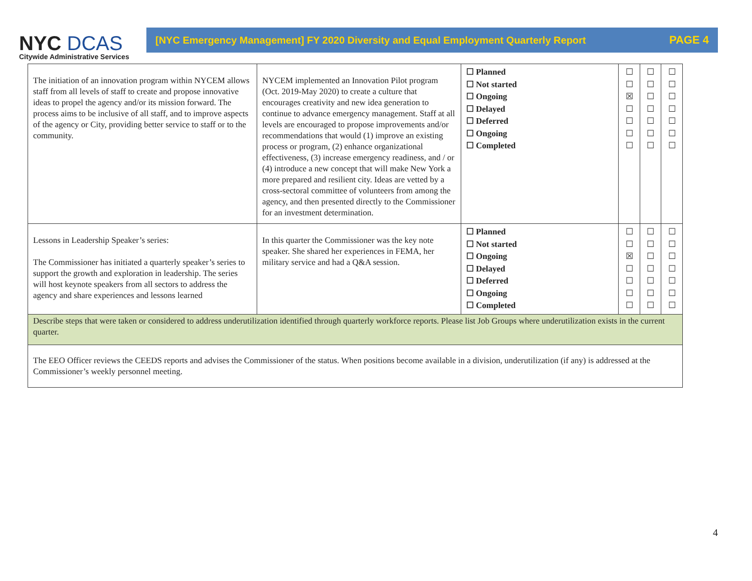NYC DCAS
Citywide Administrative Services
[NYC Emergency Management] FY 2020 Diversity and Equal Employment Quarterly Report PAGE 4
| The initiation of an innovation program within NYCEM allows staff from all levels of staff to create and propose innovative ideas to propel the agency and/or its mission forward. The process aims to be inclusive of all staff, and to improve aspects of the agency or City, providing better service to staff or to the community. | NYCEM implemented an Innovation Pilot program (Oct. 2019-May 2020) to create a culture that encourages creativity and new idea generation to continue to advance emergency management. Staff at all levels are encouraged to propose improvements and/or recommendations that would (1) improve an existing process or program, (2) enhance organizational effectiveness, (3) increase emergency readiness, and / or (4) introduce a new concept that will make New York a more prepared and resilient city. Ideas are vetted by a cross-sectoral committee of volunteers from among the agency, and then presented directly to the Commissioner for an investment determination. | ☐ Planned ☐ Not started ☐ Ongoing ☐ Delayed ☐ Deferred ☐ Ongoing ☐ Completed | ☐ ☐ ☒ ☐ ☐ ☐ ☐ | ☐ ☐ ☐ ☐ ☐ ☐ ☐ | ☐ ☐ ☐ ☐ ☐ ☐ ☐ |
| Lessons in Leadership Speaker’s series: The Commissioner has initiated a quarterly speaker’s series to support the growth and exploration in leadership. The series will host keynote speakers from all sectors to address the agency and share experiences and lessons learned | In this quarter the Commissioner was the key note speaker. She shared her experiences in FEMA, her military service and had a Q&A session. | ☐ Planned ☐ Not started ☐ Ongoing ☐ Delayed ☐ Deferred ☐ Ongoing ☐ Completed | ☐ ☐ ☒ ☐ ☐ ☐ ☐ | ☐ ☐ ☐ ☐ ☐ ☐ ☐ | ☐ ☐ ☐ ☐ ☐ ☐ ☐ |
| Describe steps that were taken or considered to address underutilization identified through quarterly workforce reports. Please list Job Groups where underutilization exists in the current quarter. | | | | | |
| The EEO Officer reviews the CEEDS reports and advises the Commissioner of the status. When positions become available in a division, underutilization (if any) is addressed at the Commissioner’s weekly personnel meeting. | | | | | |
4